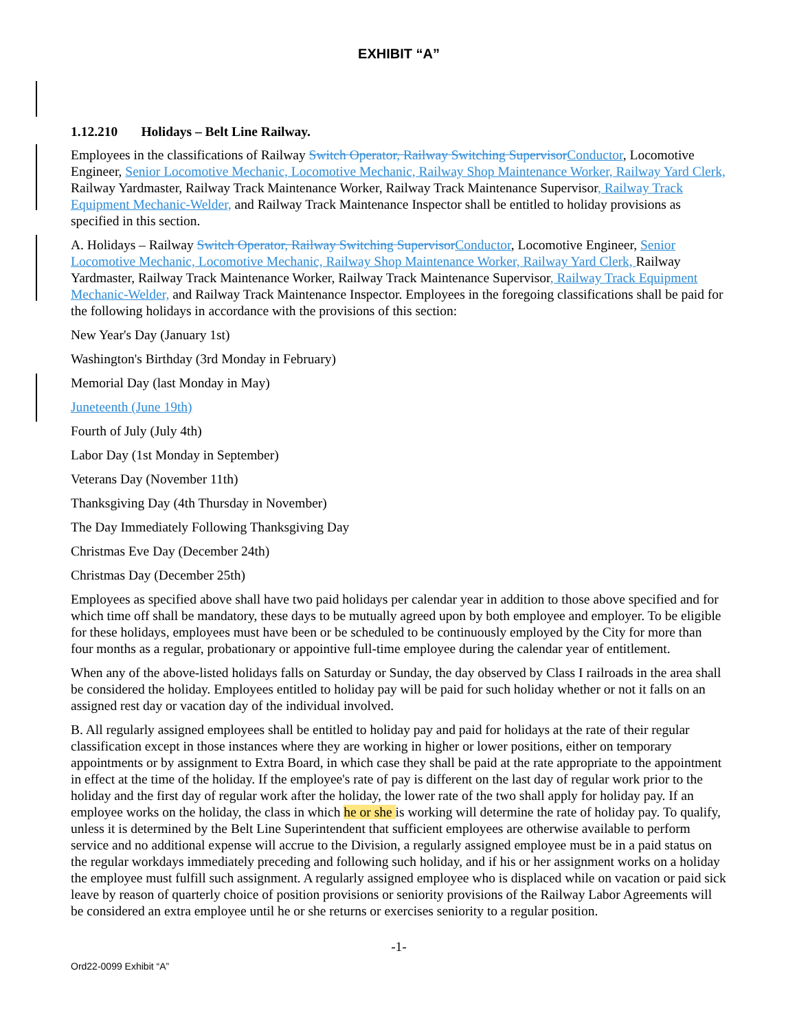EXHIBIT “A”
1.12.210 Holidays – Belt Line Railway.
Employees in the classifications of Railway Switch Operator, Railway Switching Supervisor Conductor, Locomotive Engineer, Senior Locomotive Mechanic, Locomotive Mechanic, Railway Shop Maintenance Worker, Railway Yard Clerk, Railway Yardmaster, Railway Track Maintenance Worker, Railway Track Maintenance Supervisor, Railway Track Equipment Mechanic-Welder, and Railway Track Maintenance Inspector shall be entitled to holiday provisions as specified in this section.
A. Holidays – Railway Switch Operator, Railway Switching Supervisor Conductor, Locomotive Engineer, Senior Locomotive Mechanic, Locomotive Mechanic, Railway Shop Maintenance Worker, Railway Yard Clerk, Railway Yardmaster, Railway Track Maintenance Worker, Railway Track Maintenance Supervisor, Railway Track Equipment Mechanic-Welder, and Railway Track Maintenance Inspector. Employees in the foregoing classifications shall be paid for the following holidays in accordance with the provisions of this section:
New Year's Day (January 1st)
Washington's Birthday (3rd Monday in February)
Memorial Day (last Monday in May)
Juneteenth (June 19th)
Fourth of July (July 4th)
Labor Day (1st Monday in September)
Veterans Day (November 11th)
Thanksgiving Day (4th Thursday in November)
The Day Immediately Following Thanksgiving Day
Christmas Eve Day (December 24th)
Christmas Day (December 25th)
Employees as specified above shall have two paid holidays per calendar year in addition to those above specified and for which time off shall be mandatory, these days to be mutually agreed upon by both employee and employer. To be eligible for these holidays, employees must have been or be scheduled to be continuously employed by the City for more than four months as a regular, probationary or appointive full-time employee during the calendar year of entitlement.
When any of the above-listed holidays falls on Saturday or Sunday, the day observed by Class I railroads in the area shall be considered the holiday. Employees entitled to holiday pay will be paid for such holiday whether or not it falls on an assigned rest day or vacation day of the individual involved.
B. All regularly assigned employees shall be entitled to holiday pay and paid for holidays at the rate of their regular classification except in those instances where they are working in higher or lower positions, either on temporary appointments or by assignment to Extra Board, in which case they shall be paid at the rate appropriate to the appointment in effect at the time of the holiday. If the employee's rate of pay is different on the last day of regular work prior to the holiday and the first day of regular work after the holiday, the lower rate of the two shall apply for holiday pay. If an employee works on the holiday, the class in which he or she is working will determine the rate of holiday pay. To qualify, unless it is determined by the Belt Line Superintendent that sufficient employees are otherwise available to perform service and no additional expense will accrue to the Division, a regularly assigned employee must be in a paid status on the regular workdays immediately preceding and following such holiday, and if his or her assignment works on a holiday the employee must fulfill such assignment. A regularly assigned employee who is displaced while on vacation or paid sick leave by reason of quarterly choice of position provisions or seniority provisions of the Railway Labor Agreements will be considered an extra employee until he or she returns or exercises seniority to a regular position.
-1-
Ord22-0099 Exhibit “A”